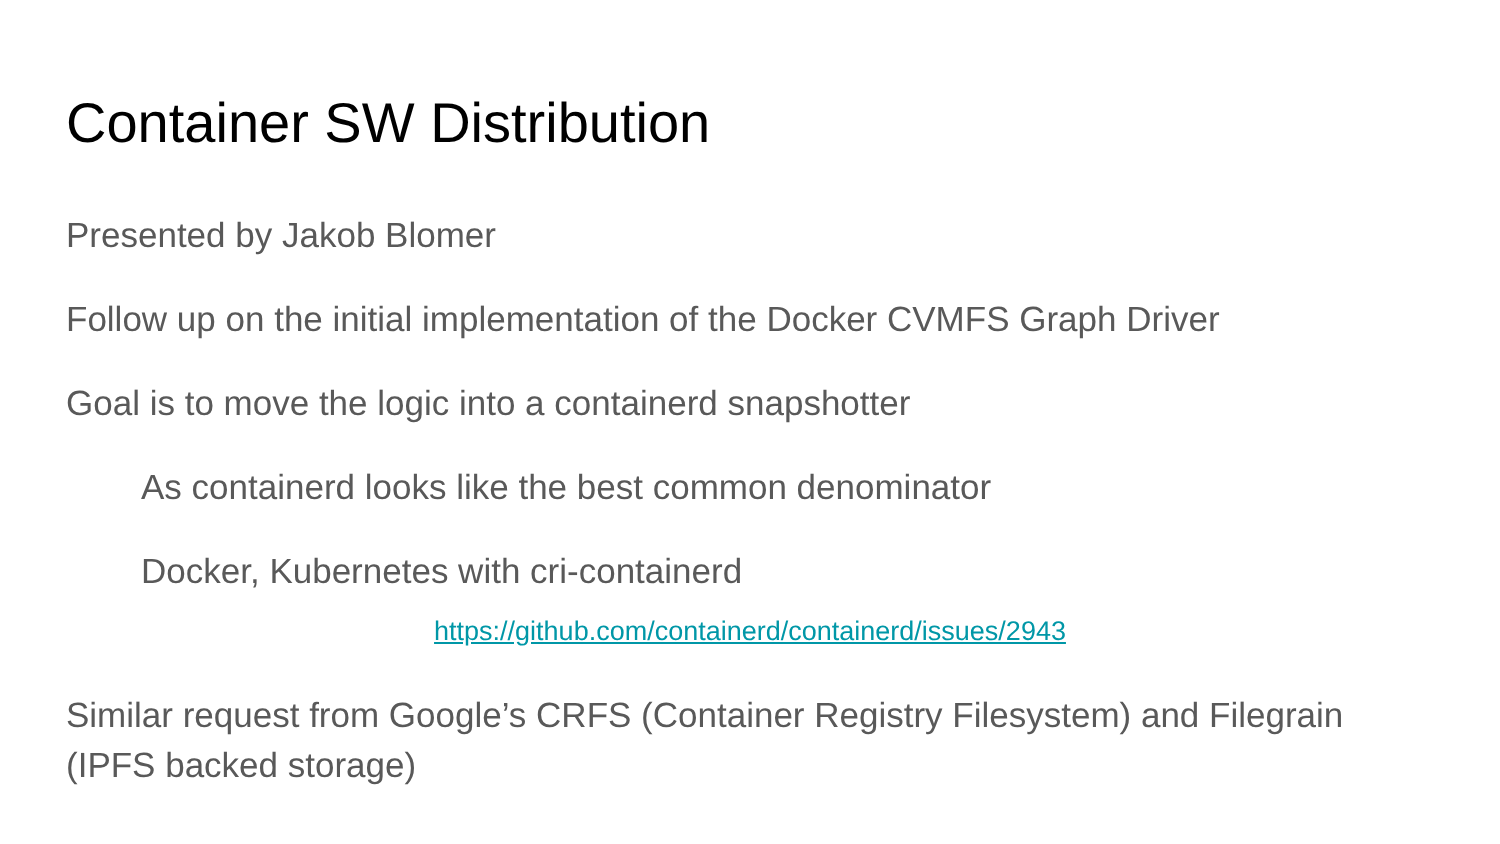Container SW Distribution
Presented by Jakob Blomer
Follow up on the initial implementation of the Docker CVMFS Graph Driver
Goal is to move the logic into a containerd snapshotter
As containerd looks like the best common denominator
Docker, Kubernetes with cri-containerd
https://github.com/containerd/containerd/issues/2943
Similar request from Google’s CRFS (Container Registry Filesystem) and Filegrain (IPFS backed storage)